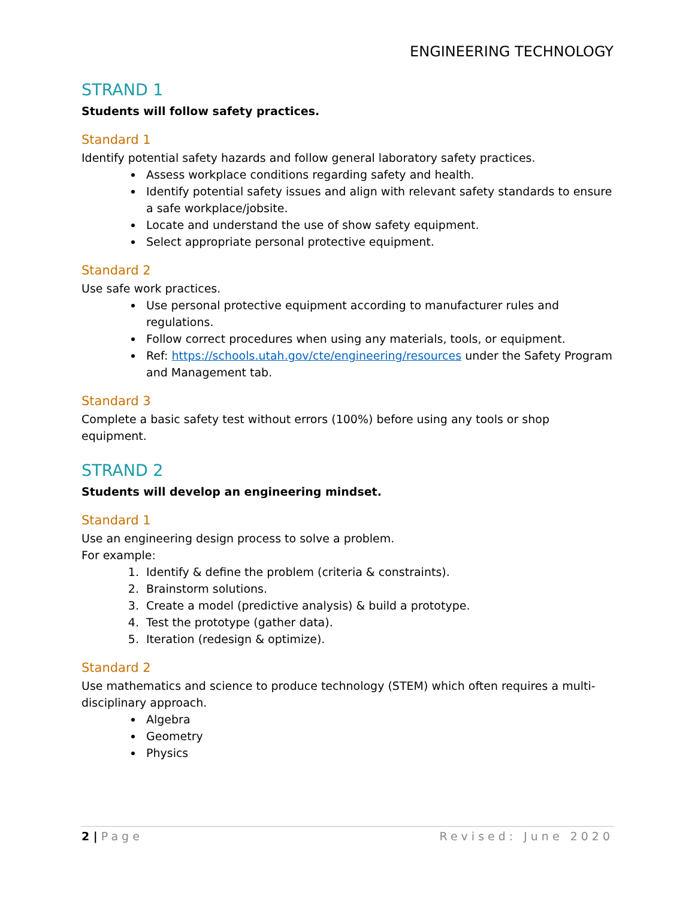ENGINEERING TECHNOLOGY
STRAND 1
Students will follow safety practices.
Standard 1
Identify potential safety hazards and follow general laboratory safety practices.
Assess workplace conditions regarding safety and health.
Identify potential safety issues and align with relevant safety standards to ensure a safe workplace/jobsite.
Locate and understand the use of show safety equipment.
Select appropriate personal protective equipment.
Standard 2
Use safe work practices.
Use personal protective equipment according to manufacturer rules and regulations.
Follow correct procedures when using any materials, tools, or equipment.
Ref: https://schools.utah.gov/cte/engineering/resources under the Safety Program and Management tab.
Standard 3
Complete a basic safety test without errors (100%) before using any tools or shop equipment.
STRAND 2
Students will develop an engineering mindset.
Standard 1
Use an engineering design process to solve a problem.
For example:
1. Identify & define the problem (criteria & constraints).
2. Brainstorm solutions.
3. Create a model (predictive analysis) & build a prototype.
4. Test the prototype (gather data).
5. Iteration (redesign & optimize).
Standard 2
Use mathematics and science to produce technology (STEM) which often requires a multi-disciplinary approach.
Algebra
Geometry
Physics
2 | Page Revised: June 2020